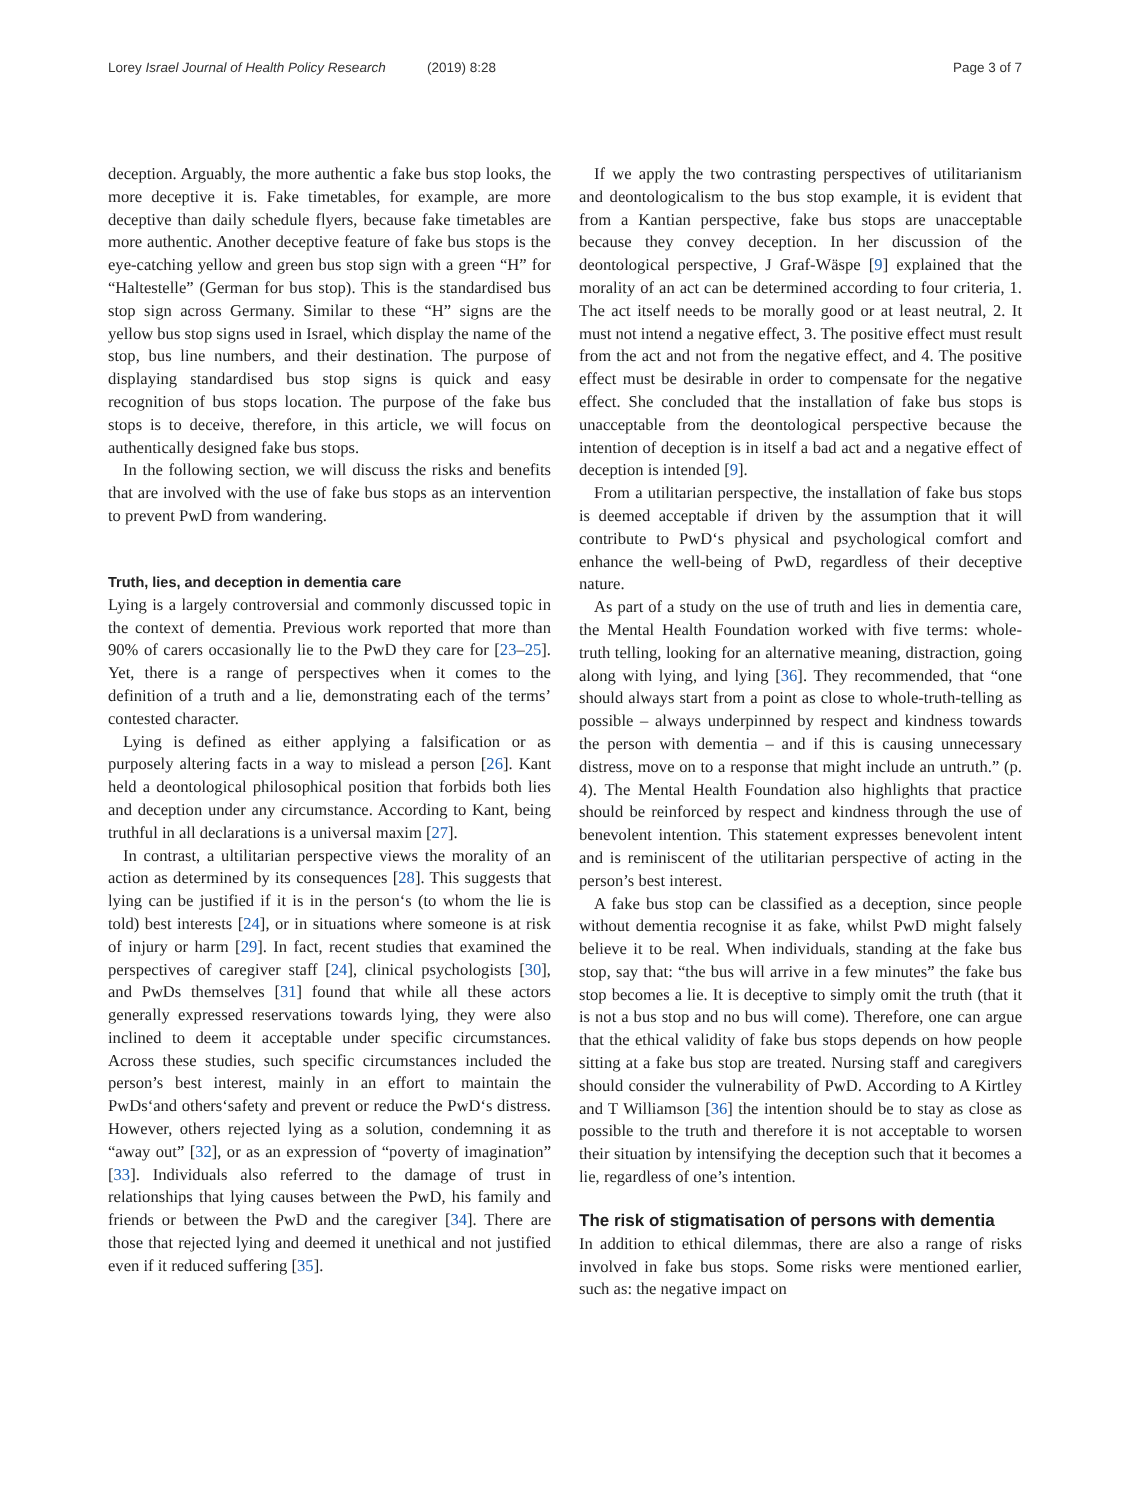Lorey Israel Journal of Health Policy Research (2019) 8:28
Page 3 of 7
deception. Arguably, the more authentic a fake bus stop looks, the more deceptive it is. Fake timetables, for example, are more deceptive than daily schedule flyers, because fake timetables are more authentic. Another deceptive feature of fake bus stops is the eye-catching yellow and green bus stop sign with a green “H” for “Haltestelle” (German for bus stop). This is the standardised bus stop sign across Germany. Similar to these “H” signs are the yellow bus stop signs used in Israel, which display the name of the stop, bus line numbers, and their destination. The purpose of displaying standardised bus stop signs is quick and easy recognition of bus stops location. The purpose of the fake bus stops is to deceive, therefore, in this article, we will focus on authentically designed fake bus stops.
In the following section, we will discuss the risks and benefits that are involved with the use of fake bus stops as an intervention to prevent PwD from wandering.
Truth, lies, and deception in dementia care
Lying is a largely controversial and commonly discussed topic in the context of dementia. Previous work reported that more than 90% of carers occasionally lie to the PwD they care for [23–25]. Yet, there is a range of perspectives when it comes to the definition of a truth and a lie, demonstrating each of the terms’ contested character.
Lying is defined as either applying a falsification or as purposely altering facts in a way to mislead a person [26]. Kant held a deontological philosophical position that forbids both lies and deception under any circumstance. According to Kant, being truthful in all declarations is a universal maxim [27].
In contrast, a ultilitarian perspective views the morality of an action as determined by its consequences [28]. This suggests that lying can be justified if it is in the person‘s (to whom the lie is told) best interests [24], or in situations where someone is at risk of injury or harm [29]. In fact, recent studies that examined the perspectives of caregiver staff [24], clinical psychologists [30], and PwDs themselves [31] found that while all these actors generally expressed reservations towards lying, they were also inclined to deem it acceptable under specific circumstances. Across these studies, such specific circumstances included the person’s best interest, mainly in an effort to maintain the PwDs‘and others‘safety and prevent or reduce the PwD‘s distress. However, others rejected lying as a solution, condemning it as “away out” [32], or as an expression of “poverty of imagination” [33]. Individuals also referred to the damage of trust in relationships that lying causes between the PwD, his family and friends or between the PwD and the caregiver [34]. There are those that rejected lying and deemed it unethical and not justified even if it reduced suffering [35].
If we apply the two contrasting perspectives of utilitarianism and deontologicalism to the bus stop example, it is evident that from a Kantian perspective, fake bus stops are unacceptable because they convey deception. In her discussion of the deontological perspective, J Graf-Wäspe [9] explained that the morality of an act can be determined according to four criteria, 1. The act itself needs to be morally good or at least neutral, 2. It must not intend a negative effect, 3. The positive effect must result from the act and not from the negative effect, and 4. The positive effect must be desirable in order to compensate for the negative effect. She concluded that the installation of fake bus stops is unacceptable from the deontological perspective because the intention of deception is in itself a bad act and a negative effect of deception is intended [9].
From a utilitarian perspective, the installation of fake bus stops is deemed acceptable if driven by the assumption that it will contribute to PwD‘s physical and psychological comfort and enhance the well-being of PwD, regardless of their deceptive nature.
As part of a study on the use of truth and lies in dementia care, the Mental Health Foundation worked with five terms: whole-truth telling, looking for an alternative meaning, distraction, going along with lying, and lying [36]. They recommended, that “one should always start from a point as close to whole-truth-telling as possible – always underpinned by respect and kindness towards the person with dementia – and if this is causing unnecessary distress, move on to a response that might include an untruth.” (p. 4). The Mental Health Foundation also highlights that practice should be reinforced by respect and kindness through the use of benevolent intention. This statement expresses benevolent intent and is reminiscent of the utilitarian perspective of acting in the person’s best interest.
A fake bus stop can be classified as a deception, since people without dementia recognise it as fake, whilst PwD might falsely believe it to be real. When individuals, standing at the fake bus stop, say that: “the bus will arrive in a few minutes” the fake bus stop becomes a lie. It is deceptive to simply omit the truth (that it is not a bus stop and no bus will come). Therefore, one can argue that the ethical validity of fake bus stops depends on how people sitting at a fake bus stop are treated. Nursing staff and caregivers should consider the vulnerability of PwD. According to A Kirtley and T Williamson [36] the intention should be to stay as close as possible to the truth and therefore it is not acceptable to worsen their situation by intensifying the deception such that it becomes a lie, regardless of one’s intention.
The risk of stigmatisation of persons with dementia
In addition to ethical dilemmas, there are also a range of risks involved in fake bus stops. Some risks were mentioned earlier, such as: the negative impact on